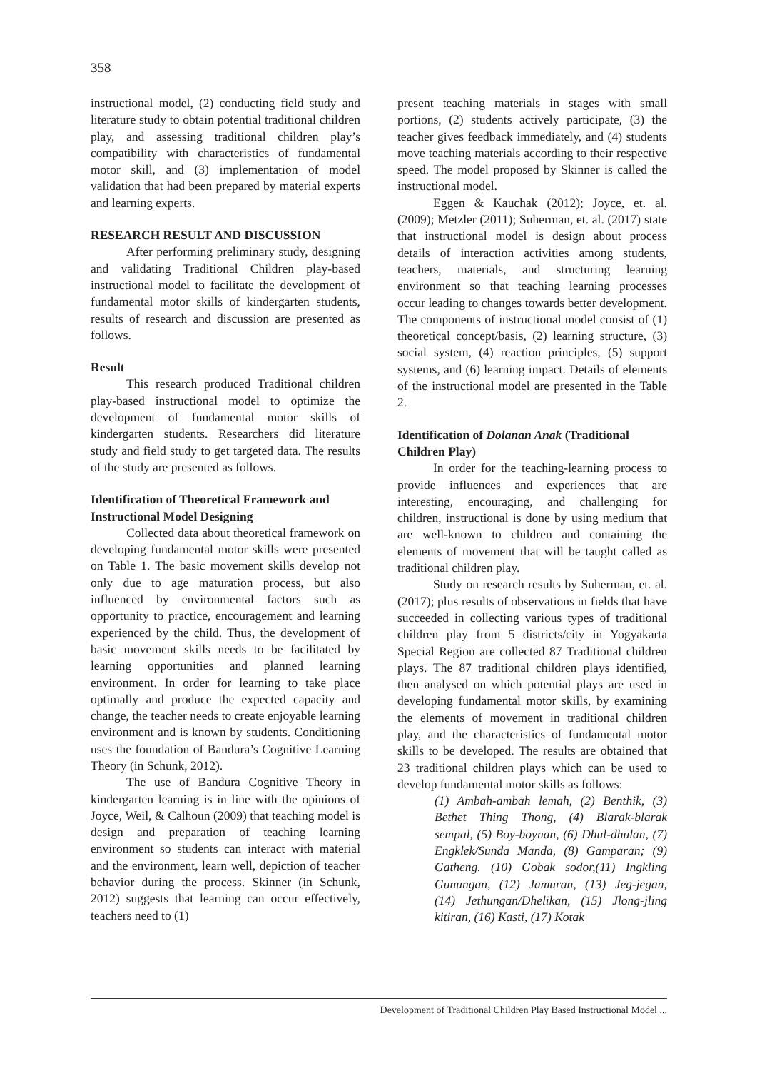358
instructional model, (2) conducting field study and literature study to obtain potential traditional children play, and assessing traditional children play’s compatibility with characteristics of fundamental motor skill, and (3) implementation of model validation that had been prepared by material experts and learning experts.
RESEARCH RESULT AND DISCUSSION
After performing preliminary study, designing and validating Traditional Children play-based instructional model to facilitate the development of fundamental motor skills of kindergarten students, results of research and discussion are presented as follows.
Result
This research produced Traditional children play-based instructional model to optimize the development of fundamental motor skills of kindergarten students. Researchers did literature study and field study to get targeted data. The results of the study are presented as follows.
Identification of Theoretical Framework and Instructional Model Designing
Collected data about theoretical framework on developing fundamental motor skills were presented on Table 1. The basic movement skills develop not only due to age maturation process, but also influenced by environmental factors such as opportunity to practice, encouragement and learning experienced by the child. Thus, the development of basic movement skills needs to be facilitated by learning opportunities and planned learning environment. In order for learning to take place optimally and produce the expected capacity and change, the teacher needs to create enjoyable learning environment and is known by students. Conditioning uses the foundation of Bandura’s Cognitive Learning Theory (in Schunk, 2012).
The use of Bandura Cognitive Theory in kindergarten learning is in line with the opinions of Joyce, Weil, & Calhoun (2009) that teaching model is design and preparation of teaching learning environment so students can interact with material and the environment, learn well, depiction of teacher behavior during the process. Skinner (in Schunk, 2012) suggests that learning can occur effectively, teachers need to (1)
present teaching materials in stages with small portions, (2) students actively participate, (3) the teacher gives feedback immediately, and (4) students move teaching materials according to their respective speed. The model proposed by Skinner is called the instructional model.
Eggen & Kauchak (2012); Joyce, et. al. (2009); Metzler (2011); Suherman, et. al. (2017) state that instructional model is design about process details of interaction activities among students, teachers, materials, and structuring learning environment so that teaching learning processes occur leading to changes towards better development. The components of instructional model consist of (1) theoretical concept/basis, (2) learning structure, (3) social system, (4) reaction principles, (5) support systems, and (6) learning impact. Details of elements of the instructional model are presented in the Table 2.
Identification of Dolanan Anak (Traditional Children Play)
In order for the teaching-learning process to provide influences and experiences that are interesting, encouraging, and challenging for children, instructional is done by using medium that are well-known to children and containing the elements of movement that will be taught called as traditional children play.
Study on research results by Suherman, et. al. (2017); plus results of observations in fields that have succeeded in collecting various types of traditional children play from 5 districts/city in Yogyakarta Special Region are collected 87 Traditional children plays. The 87 traditional children plays identified, then analysed on which potential plays are used in developing fundamental motor skills, by examining the elements of movement in traditional children play, and the characteristics of fundamental motor skills to be developed. The results are obtained that 23 traditional children plays which can be used to develop fundamental motor skills as follows:
(1) Ambah-ambah lemah, (2) Benthik, (3) Bethet Thing Thong, (4) Blarak-blarak sempal, (5) Boy-boynan, (6) Dhul-dhulan, (7) Engklek/Sunda Manda, (8) Gamparan; (9) Gatheng. (10) Gobak sodor,(11) Ingkling Gunungan, (12) Jamuran, (13) Jeg-jegan, (14) Jethungan/Dhelikan, (15) Jlong-jling kitiran, (16) Kasti, (17) Kotak
Development of Traditional Children Play Based Instructional Model ...